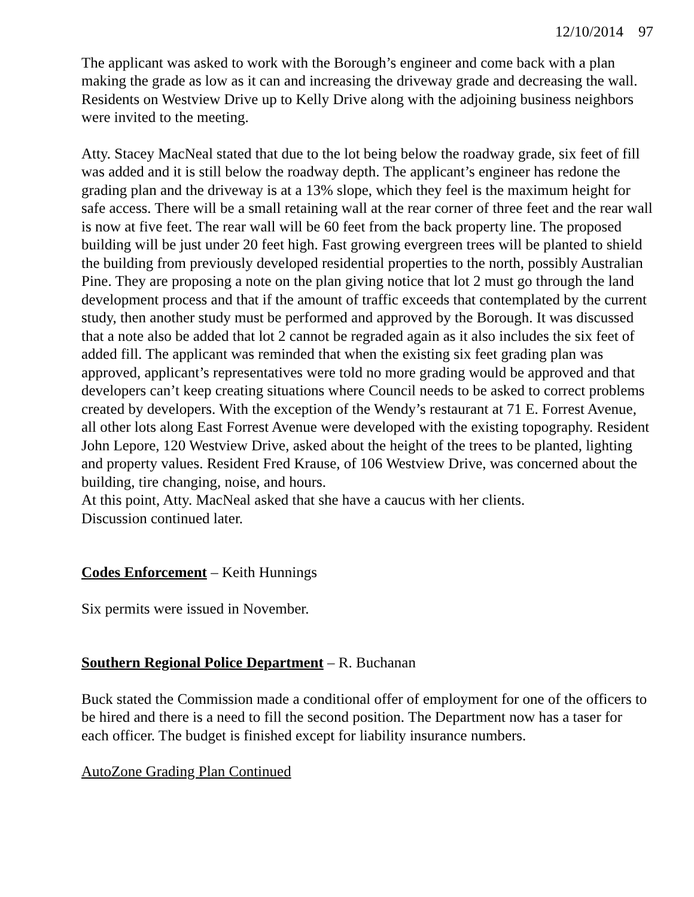12/10/2014 97
The applicant was asked to work with the Borough’s engineer and come back with a plan making the grade as low as it can and increasing the driveway grade and decreasing the wall. Residents on Westview Drive up to Kelly Drive along with the adjoining business neighbors were invited to the meeting.
Atty. Stacey MacNeal stated that due to the lot being below the roadway grade, six feet of fill was added and it is still below the roadway depth. The applicant’s engineer has redone the grading plan and the driveway is at a 13% slope, which they feel is the maximum height for safe access. There will be a small retaining wall at the rear corner of three feet and the rear wall is now at five feet. The rear wall will be 60 feet from the back property line. The proposed building will be just under 20 feet high. Fast growing evergreen trees will be planted to shield the building from previously developed residential properties to the north, possibly Australian Pine. They are proposing a note on the plan giving notice that lot 2 must go through the land development process and that if the amount of traffic exceeds that contemplated by the current study, then another study must be performed and approved by the Borough. It was discussed that a note also be added that lot 2 cannot be regraded again as it also includes the six feet of added fill. The applicant was reminded that when the existing six feet grading plan was approved, applicant’s representatives were told no more grading would be approved and that developers can’t keep creating situations where Council needs to be asked to correct problems created by developers. With the exception of the Wendy’s restaurant at 71 E. Forrest Avenue, all other lots along East Forrest Avenue were developed with the existing topography. Resident John Lepore, 120 Westview Drive, asked about the height of the trees to be planted, lighting and property values. Resident Fred Krause, of 106 Westview Drive, was concerned about the building, tire changing, noise, and hours.
At this point, Atty. MacNeal asked that she have a caucus with her clients.
Discussion continued later.
Codes Enforcement – Keith Hunnings
Six permits were issued in November.
Southern Regional Police Department – R. Buchanan
Buck stated the Commission made a conditional offer of employment for one of the officers to be hired and there is a need to fill the second position. The Department now has a taser for each officer. The budget is finished except for liability insurance numbers.
AutoZone Grading Plan Continued